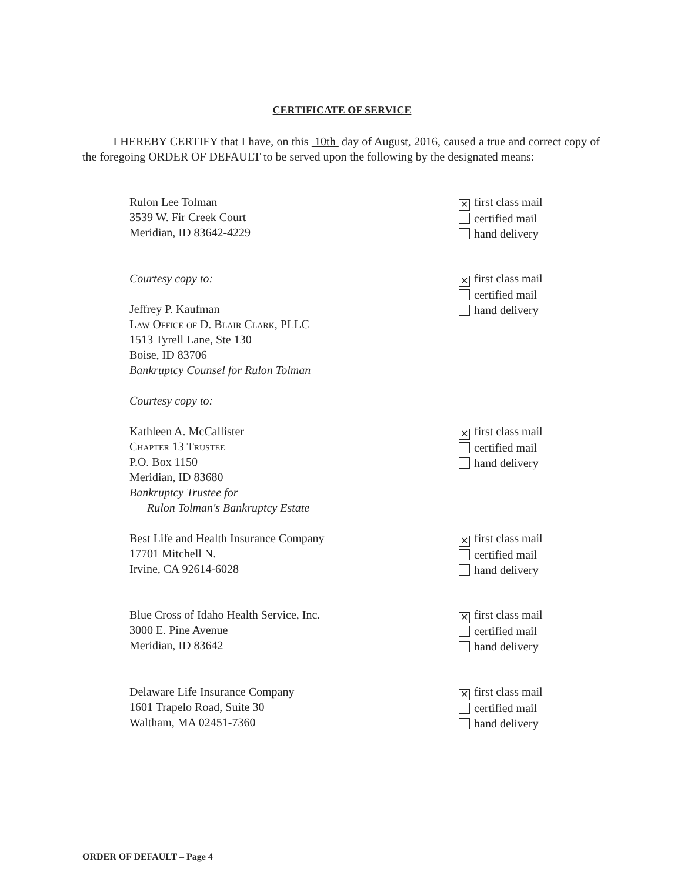CERTIFICATE OF SERVICE
I HEREBY CERTIFY that I have, on this 10th day of August, 2016, caused a true and correct copy of the foregoing ORDER OF DEFAULT to be served upon the following by the designated means:
Rulon Lee Tolman
3539 W. Fir Creek Court
Meridian, ID 83642-4229
✕ first class mail
certified mail
hand delivery
Courtesy copy to:
Jeffrey P. Kaufman
Law Office of D. Blair Clark, PLLC
1513 Tyrell Lane, Ste 130
Boise, ID 83706
Bankruptcy Counsel for Rulon Tolman
Courtesy copy to:
✕ first class mail
certified mail
hand delivery
Kathleen A. McCallister
Chapter 13 Trustee
P.O. Box 1150
Meridian, ID 83680
Bankruptcy Trustee for
Rulon Tolman's Bankruptcy Estate
✕ first class mail
certified mail
hand delivery
Best Life and Health Insurance Company
17701 Mitchell N.
Irvine, CA 92614-6028
✕ first class mail
certified mail
hand delivery
Blue Cross of Idaho Health Service, Inc.
3000 E. Pine Avenue
Meridian, ID 83642
✕ first class mail
certified mail
hand delivery
Delaware Life Insurance Company
1601 Trapelo Road, Suite 30
Waltham, MA 02451-7360
✕ first class mail
certified mail
hand delivery
ORDER OF DEFAULT – Page 4